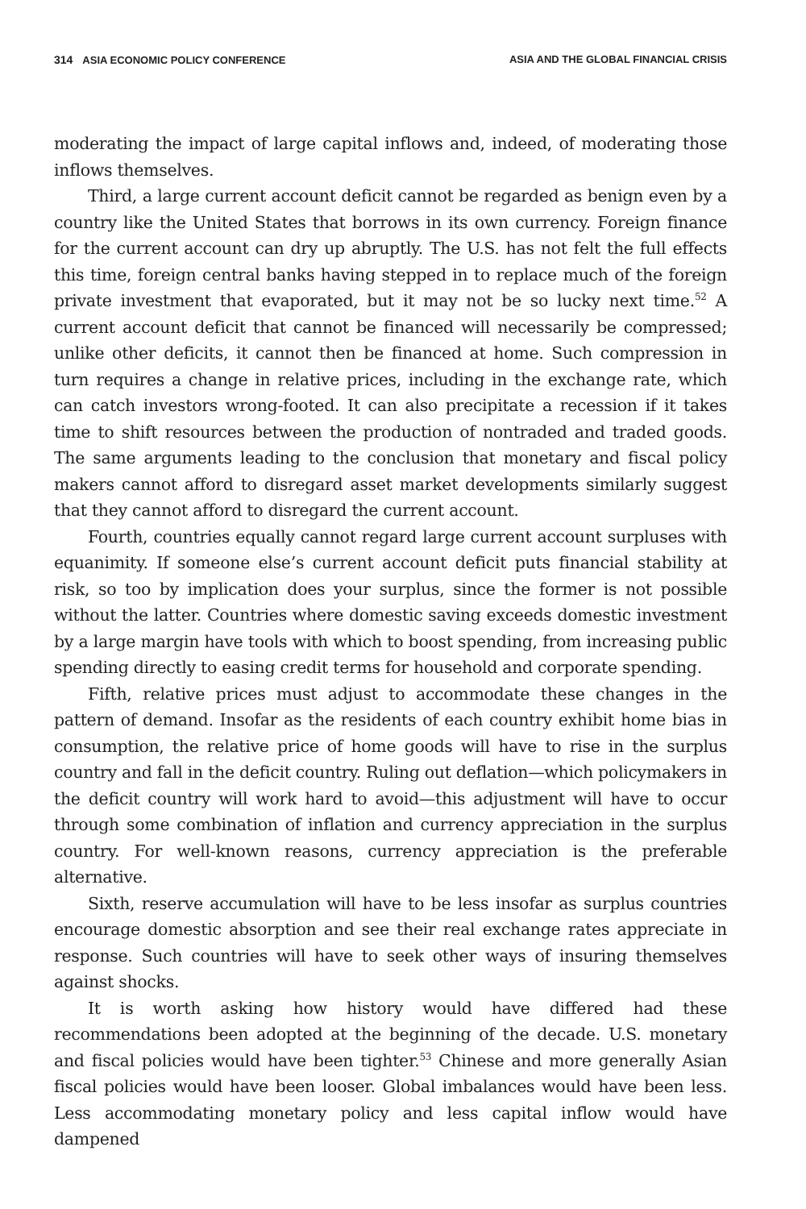314 ASIA ECONOMIC POLICY CONFERENCE ASIA AND THE GLOBAL FINANCIAL CRISIS
moderating the impact of large capital inflows and, indeed, of moderating those inflows themselves.
Third, a large current account deficit cannot be regarded as benign even by a country like the United States that borrows in its own currency. Foreign finance for the current account can dry up abruptly. The U.S. has not felt the full effects this time, foreign central banks having stepped in to replace much of the foreign private investment that evaporated, but it may not be so lucky next time.<sup>52</sup> A current account deficit that cannot be financed will necessarily be compressed; unlike other deficits, it cannot then be financed at home. Such compression in turn requires a change in relative prices, including in the exchange rate, which can catch investors wrong-footed. It can also precipitate a recession if it takes time to shift resources between the production of nontraded and traded goods. The same arguments leading to the conclusion that monetary and fiscal policy makers cannot afford to disregard asset market developments similarly suggest that they cannot afford to disregard the current account.
Fourth, countries equally cannot regard large current account surpluses with equanimity. If someone else’s current account deficit puts financial stability at risk, so too by implication does your surplus, since the former is not possible without the latter. Countries where domestic saving exceeds domestic investment by a large margin have tools with which to boost spending, from increasing public spending directly to easing credit terms for household and corporate spending.
Fifth, relative prices must adjust to accommodate these changes in the pattern of demand. Insofar as the residents of each country exhibit home bias in consumption, the relative price of home goods will have to rise in the surplus country and fall in the deficit country. Ruling out deflation—which policymakers in the deficit country will work hard to avoid—this adjustment will have to occur through some combination of inflation and currency appreciation in the surplus country. For well-known reasons, currency appreciation is the preferable alternative.
Sixth, reserve accumulation will have to be less insofar as surplus countries encourage domestic absorption and see their real exchange rates appreciate in response. Such countries will have to seek other ways of insuring themselves against shocks.
It is worth asking how history would have differed had these recommendations been adopted at the beginning of the decade. U.S. monetary and fiscal policies would have been tighter.<sup>53</sup> Chinese and more generally Asian fiscal policies would have been looser. Global imbalances would have been less. Less accommodating monetary policy and less capital inflow would have dampened